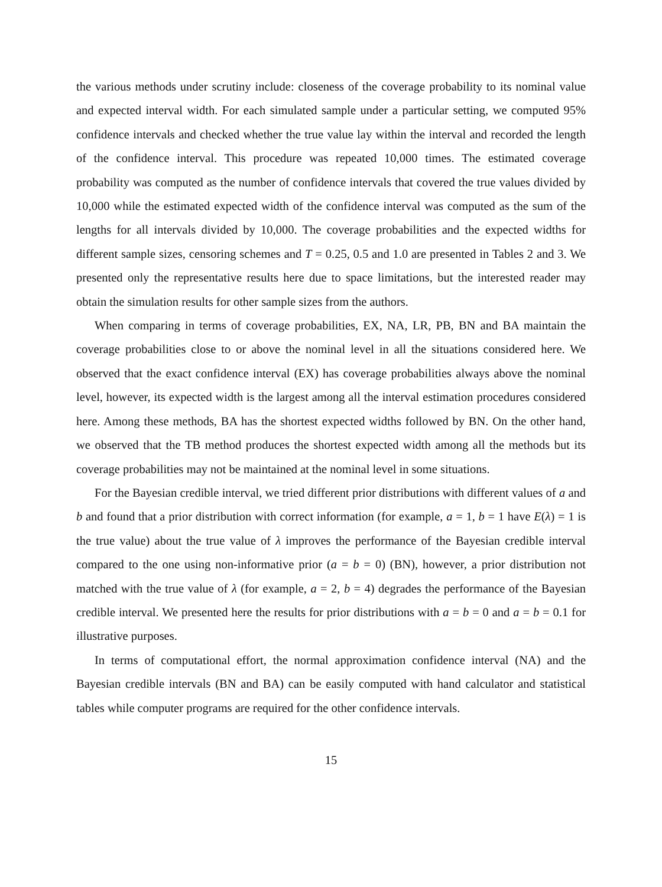the various methods under scrutiny include: closeness of the coverage probability to its nominal value and expected interval width. For each simulated sample under a particular setting, we computed 95% confidence intervals and checked whether the true value lay within the interval and recorded the length of the confidence interval. This procedure was repeated 10,000 times. The estimated coverage probability was computed as the number of confidence intervals that covered the true values divided by 10,000 while the estimated expected width of the confidence interval was computed as the sum of the lengths for all intervals divided by 10,000. The coverage probabilities and the expected widths for different sample sizes, censoring schemes and T = 0.25, 0.5 and 1.0 are presented in Tables 2 and 3. We presented only the representative results here due to space limitations, but the interested reader may obtain the simulation results for other sample sizes from the authors.
When comparing in terms of coverage probabilities, EX, NA, LR, PB, BN and BA maintain the coverage probabilities close to or above the nominal level in all the situations considered here. We observed that the exact confidence interval (EX) has coverage probabilities always above the nominal level, however, its expected width is the largest among all the interval estimation procedures considered here. Among these methods, BA has the shortest expected widths followed by BN. On the other hand, we observed that the TB method produces the shortest expected width among all the methods but its coverage probabilities may not be maintained at the nominal level in some situations.
For the Bayesian credible interval, we tried different prior distributions with different values of a and b and found that a prior distribution with correct information (for example, a = 1, b = 1 have E(λ) = 1 is the true value) about the true value of λ improves the performance of the Bayesian credible interval compared to the one using non-informative prior (a = b = 0) (BN), however, a prior distribution not matched with the true value of λ (for example, a = 2, b = 4) degrades the performance of the Bayesian credible interval. We presented here the results for prior distributions with a = b = 0 and a = b = 0.1 for illustrative purposes.
In terms of computational effort, the normal approximation confidence interval (NA) and the Bayesian credible intervals (BN and BA) can be easily computed with hand calculator and statistical tables while computer programs are required for the other confidence intervals.
15